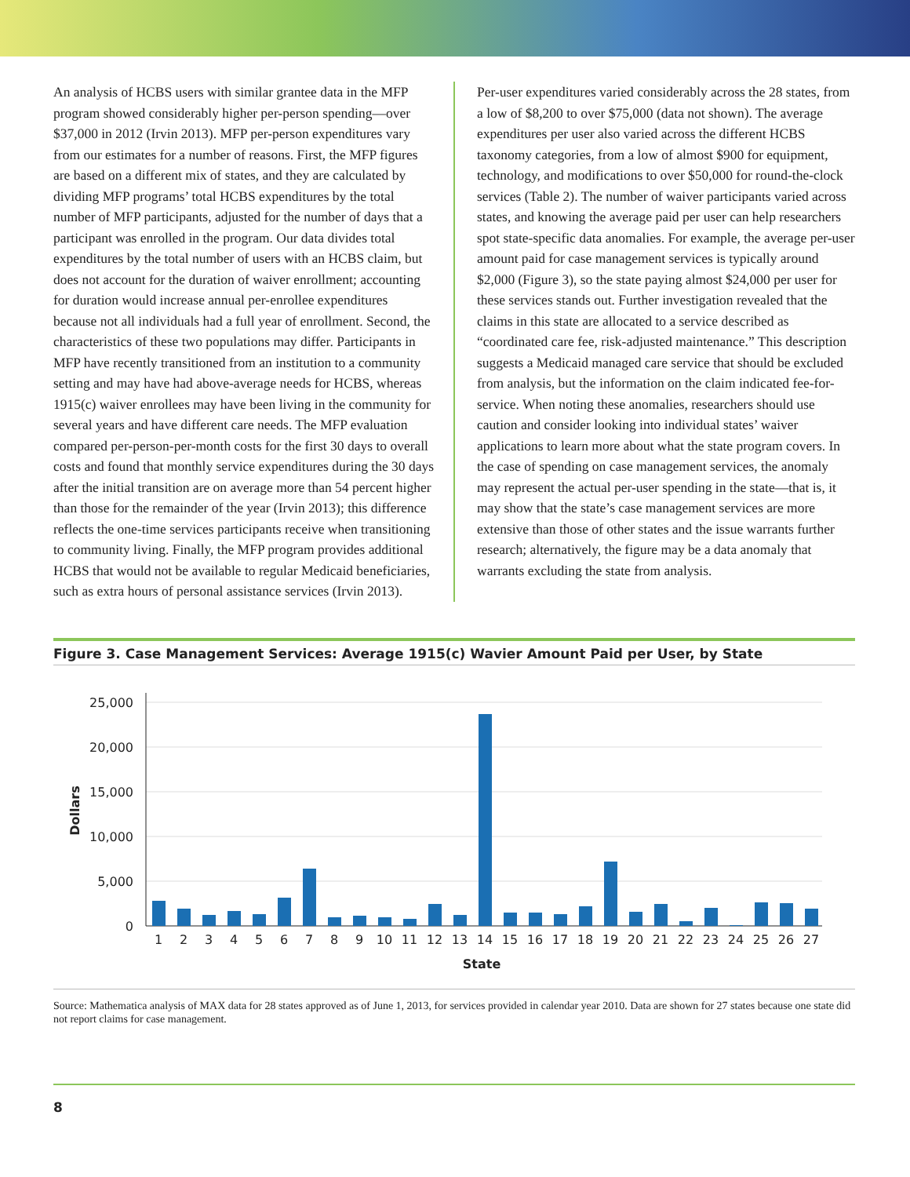An analysis of HCBS users with similar grantee data in the MFP program showed considerably higher per-person spending—over $37,000 in 2012 (Irvin 2013). MFP per-person expenditures vary from our estimates for a number of reasons. First, the MFP figures are based on a different mix of states, and they are calculated by dividing MFP programs’ total HCBS expenditures by the total number of MFP participants, adjusted for the number of days that a participant was enrolled in the program. Our data divides total expenditures by the total number of users with an HCBS claim, but does not account for the duration of waiver enrollment; accounting for duration would increase annual per-enrollee expenditures because not all individuals had a full year of enrollment. Second, the characteristics of these two populations may differ. Participants in MFP have recently transitioned from an institution to a community setting and may have had above-average needs for HCBS, whereas 1915(c) waiver enrollees may have been living in the community for several years and have different care needs. The MFP evaluation compared per-person-per-month costs for the first 30 days to overall costs and found that monthly service expenditures during the 30 days after the initial transition are on average more than 54 percent higher than those for the remainder of the year (Irvin 2013); this difference reflects the one-time services participants receive when transitioning to community living. Finally, the MFP program provides additional HCBS that would not be available to regular Medicaid beneficiaries, such as extra hours of personal assistance services (Irvin 2013).
Per-user expenditures varied considerably across the 28 states, from a low of $8,200 to over $75,000 (data not shown). The average expenditures per user also varied across the different HCBS taxonomy categories, from a low of almost $900 for equipment, technology, and modifications to over $50,000 for round-the-clock services (Table 2). The number of waiver participants varied across states, and knowing the average paid per user can help researchers spot state-specific data anomalies. For example, the average per-user amount paid for case management services is typically around $2,000 (Figure 3), so the state paying almost $24,000 per user for these services stands out. Further investigation revealed that the claims in this state are allocated to a service described as “coordinated care fee, risk-adjusted maintenance.” This description suggests a Medicaid managed care service that should be excluded from analysis, but the information on the claim indicated fee-for-service. When noting these anomalies, researchers should use caution and consider looking into individual states’ waiver applications to learn more about what the state program covers. In the case of spending on case management services, the anomaly may represent the actual per-user spending in the state—that is, it may show that the state’s case management services are more extensive than those of other states and the issue warrants further research; alternatively, the figure may be a data anomaly that warrants excluding the state from analysis.
Figure 3. Case Management Services: Average 1915(c) Wavier Amount Paid per User, by State
25,000
20,000
15,000
10,000
5,000
0
Dollars
1
2
3
4
5
6
7
8
9
10
11
12
13
14
15
16
17
18
19
20
21
22
23
24
25
26
27
State
Source: Mathematica analysis of MAX data for 28 states approved as of June 1, 2013, for services provided in calendar year 2010. Data are shown for 27 states because one state did not report claims for case management.
8